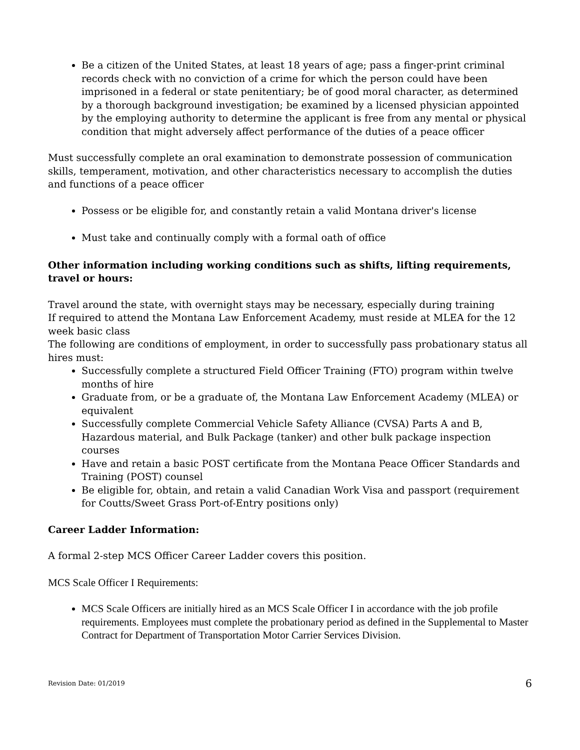Be a citizen of the United States, at least 18 years of age; pass a finger-print criminal records check with no conviction of a crime for which the person could have been imprisoned in a federal or state penitentiary; be of good moral character, as determined by a thorough background investigation; be examined by a licensed physician appointed by the employing authority to determine the applicant is free from any mental or physical condition that might adversely affect performance of the duties of a peace officer
Must successfully complete an oral examination to demonstrate possession of communication skills, temperament, motivation, and other characteristics necessary to accomplish the duties and functions of a peace officer
Possess or be eligible for, and constantly retain a valid Montana driver's license
Must take and continually comply with a formal oath of office
Other information including working conditions such as shifts, lifting requirements, travel or hours:
Travel around the state, with overnight stays may be necessary, especially during training
If required to attend the Montana Law Enforcement Academy, must reside at MLEA for the 12 week basic class
The following are conditions of employment, in order to successfully pass probationary status all hires must:
Successfully complete a structured Field Officer Training (FTO) program within twelve months of hire
Graduate from, or be a graduate of, the Montana Law Enforcement Academy (MLEA) or equivalent
Successfully complete Commercial Vehicle Safety Alliance (CVSA) Parts A and B, Hazardous material, and Bulk Package (tanker) and other bulk package inspection courses
Have and retain a basic POST certificate from the Montana Peace Officer Standards and Training (POST) counsel
Be eligible for, obtain, and retain a valid Canadian Work Visa and passport (requirement for Coutts/Sweet Grass Port-of-Entry positions only)
Career Ladder Information:
A formal 2-step MCS Officer Career Ladder covers this position.
MCS Scale Officer I Requirements:
MCS Scale Officers are initially hired as an MCS Scale Officer I in accordance with the job profile requirements. Employees must complete the probationary period as defined in the Supplemental to Master Contract for Department of Transportation Motor Carrier Services Division.
Revision Date: 01/2019 6